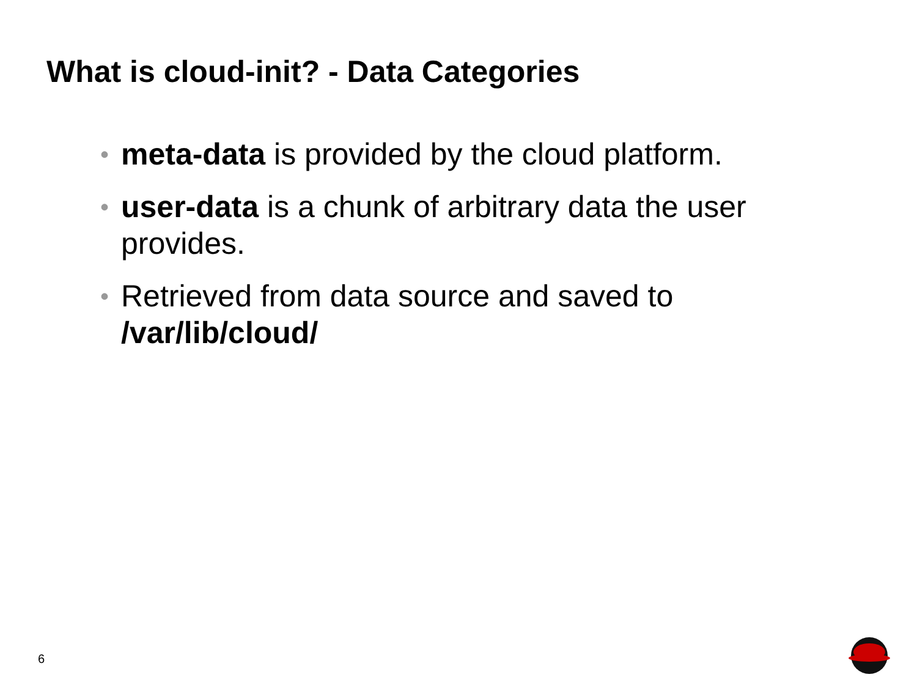What is cloud-init? - Data Categories
• meta-data is provided by the cloud platform.
• user-data is a chunk of arbitrary data the user provides.
• Retrieved from data source and saved to /var/lib/cloud/
6